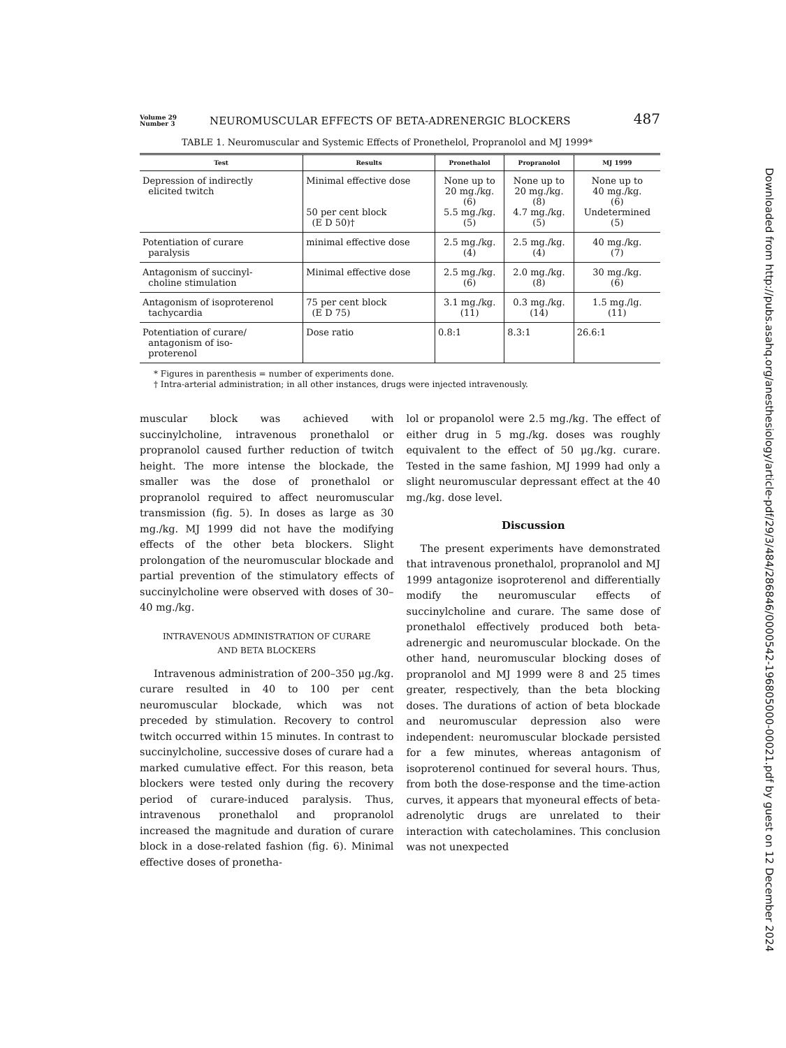Volume 29
Number 3
NEUROMUSCULAR EFFECTS OF BETA-ADRENERGIC BLOCKERS
487
TABLE 1. Neuromuscular and Systemic Effects of Pronethelol, Propranolol and MJ 1999*
| Test | Results | Pronethalol | Propranolol | MJ 1999 |
| --- | --- | --- | --- | --- |
| Depression of indirectly elicited twitch | Minimal effective dose 50 per cent block (E D 50)† | None up to 20 mg./kg. (6) 5.5 mg./kg. (5) | None up to 20 mg./kg. (8) 4.7 mg./kg. (5) | None up to 40 mg./kg. (6) Undetermined (5) |
| Potentiation of curare paralysis | minimal effective dose | 2.5 mg./kg. (4) | 2.5 mg./kg. (4) | 40 mg./kg. (7) |
| Antagonism of succinyl- choline stimulation | Minimal effective dose | 2.5 mg./kg. (6) | 2.0 mg./kg. (8) | 30 mg./kg. (6) |
| Antagonism of isoproterenol tachycardia | 75 per cent block (E D 75) | 3.1 mg./kg. (11) | 0.3 mg./kg. (14) | 1.5 mg./lg. (11) |
| Potentiation of curare/ antagonism of iso- proterenol | Dose ratio | 0.8:1 | 8.3:1 | 26.6:1 |
* Figures in parenthesis = number of experiments done.
† Intra-arterial administration; in all other instances, drugs were injected intravenously.
muscular block was achieved with succinylcholine, intravenous pronethalol or propranolol caused further reduction of twitch height. The more intense the blockade, the smaller was the dose of pronethalol or propranolol required to affect neuromuscular transmission (fig. 5). In doses as large as 30 mg./kg. MJ 1999 did not have the modifying effects of the other beta blockers. Slight prolongation of the neuromuscular blockade and partial prevention of the stimulatory effects of succinylcholine were observed with doses of 30–40 mg./kg.
INTRAVENOUS ADMINISTRATION OF CURARE
AND BETA BLOCKERS
Intravenous administration of 200–350 μg./kg. curare resulted in 40 to 100 per cent neuromuscular blockade, which was not preceded by stimulation. Recovery to control twitch occurred within 15 minutes. In contrast to succinylcholine, successive doses of curare had a marked cumulative effect. For this reason, beta blockers were tested only during the recovery period of curare-induced paralysis. Thus, intravenous pronethalol and propranolol increased the magnitude and duration of curare block in a dose-related fashion (fig. 6). Minimal effective doses of pronetha-
lol or propanolol were 2.5 mg./kg. The effect of either drug in 5 mg./kg. doses was roughly equivalent to the effect of 50 μg./kg. curare. Tested in the same fashion, MJ 1999 had only a slight neuromuscular depressant effect at the 40 mg./kg. dose level.
Discussion
The present experiments have demonstrated that intravenous pronethalol, propranolol and MJ 1999 antagonize isoproterenol and differentially modify the neuromuscular effects of succinylcholine and curare. The same dose of pronethalol effectively produced both beta-adrenergic and neuromuscular blockade. On the other hand, neuromuscular blocking doses of propranolol and MJ 1999 were 8 and 25 times greater, respectively, than the beta blocking doses. The durations of action of beta blockade and neuromuscular depression also were independent: neuromuscular blockade persisted for a few minutes, whereas antagonism of isoproterenol continued for several hours. Thus, from both the dose-response and the time-action curves, it appears that myoneural effects of beta-adrenolytic drugs are unrelated to their interaction with catecholamines. This conclusion was not unexpected
Downloaded from http://pubs.asahq.org/anesthesiology/article-pdf/29/3/484/286846/0000542-196805000-00021.pdf by guest on 12 December 2024